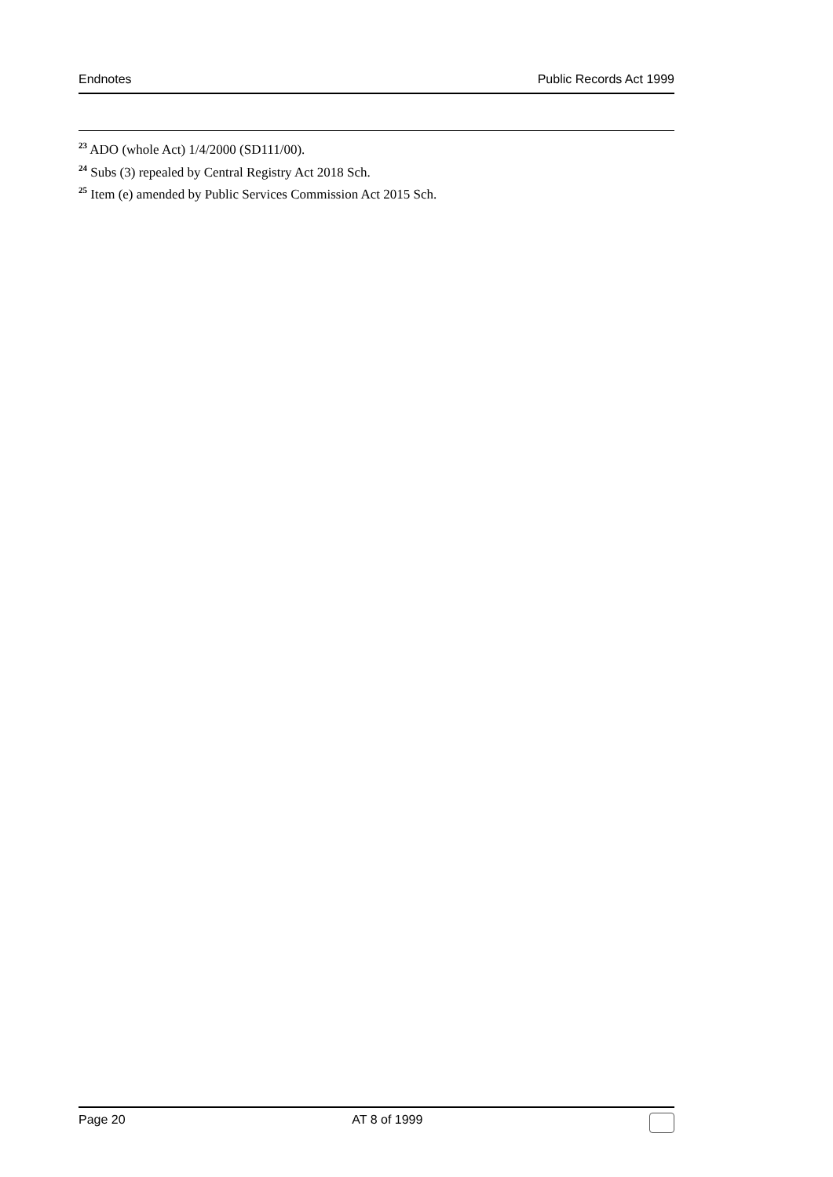Endnotes Public Records Act 1999
<sup>23</sup> ADO (whole Act) 1/4/2000 (SD111/00).
<sup>24</sup> Subs (3) repealed by Central Registry Act 2018 Sch.
<sup>25</sup> Item (e) amended by Public Services Commission Act 2015 Sch.
Page 20 AT 8 of 1999